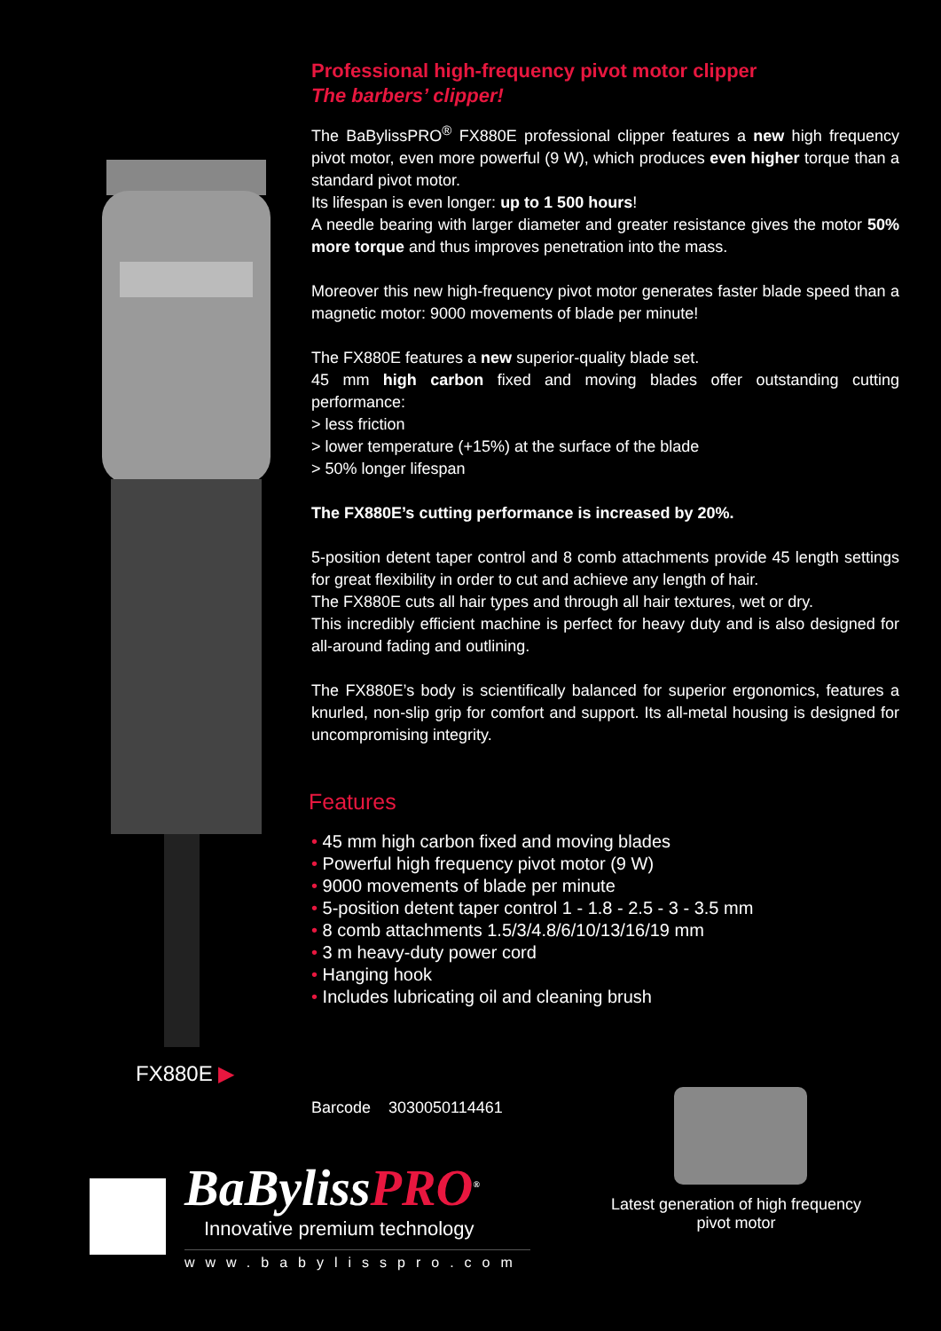Professional high-frequency pivot motor clipper
The barbers’ clipper!
The BaBylissPRO<sup>®</sup> FX880E professional clipper features a new high frequency pivot motor, even more powerful (9 W), which produces even higher torque than a standard pivot motor.
Its lifespan is even longer: up to 1 500 hours!
A needle bearing with larger diameter and greater resistance gives the motor 50% more torque and thus improves penetration into the mass.
Moreover this new high-frequency pivot motor generates faster blade speed than a magnetic motor: 9000 movements of blade per minute!
The FX880E features a new superior-quality blade set.
45 mm high carbon fixed and moving blades offer outstanding cutting performance:
> less friction
> lower temperature (+15%) at the surface of the blade
> 50% longer lifespan
The FX880E’s cutting performance is increased by 20%.
5-position detent taper control and 8 comb attachments provide 45 length settings for great flexibility in order to cut and achieve any length of hair.
The FX880E cuts all hair types and through all hair textures, wet or dry.
This incredibly efficient machine is perfect for heavy duty and is also designed for all-around fading and outlining.
The FX880E’s body is scientifically balanced for superior ergonomics, features a knurled, non-slip grip for comfort and support. Its all-metal housing is designed for uncompromising integrity.
Features
• 45 mm high carbon fixed and moving blades
• Powerful high frequency pivot motor (9 W)
• 9000 movements of blade per minute
• 5-position detent taper control 1 - 1.8 - 2.5 - 3 - 3.5 mm
• 8 comb attachments 1.5/3/4.8/6/10/13/16/19 mm
• 3 m heavy-duty power cord
• Hanging hook
• Includes lubricating oil and cleaning brush
FX880E ▶
Barcode 3030050114461
BaByliss PRO<sup>®</sup>
Innovative premium technology
www.babylisspro.com
Latest generation of high frequency
pivot motor